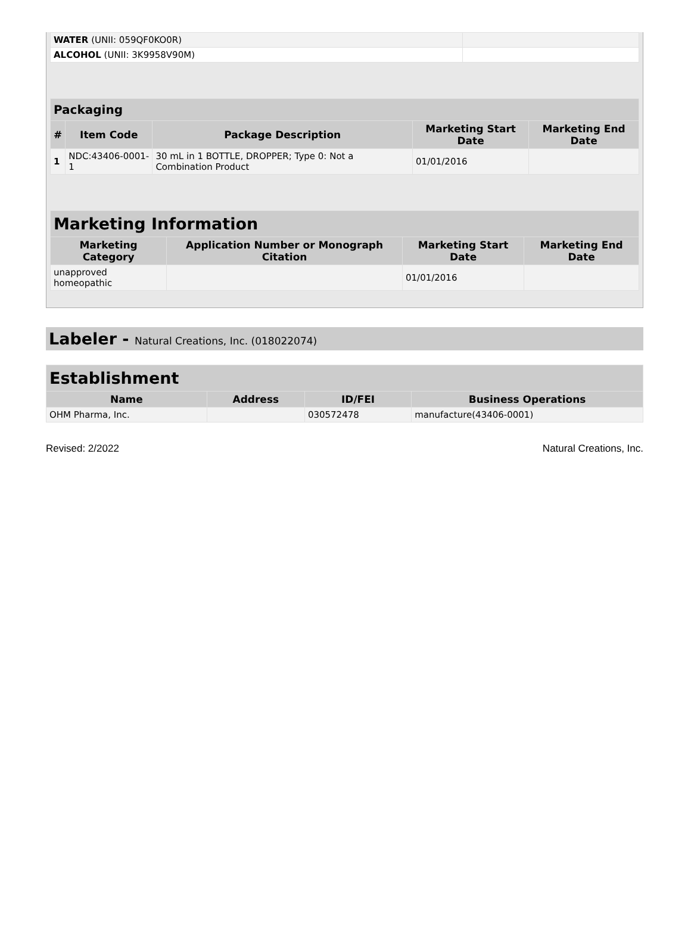| WATER (UNII: 059QF0KO0R) | |
| ALCOHOL (UNII: 3K9958V90M) | |
| Packaging | | | | |
| --- | --- | --- | --- | --- |
| # | Item Code | Package Description | Marketing Start Date | Marketing End Date |
| 1 | NDC:43406-0001-1 | 30 mL in 1 BOTTLE, DROPPER; Type 0: Not a Combination Product | 01/01/2016 | |
| Marketing Information | | | |
| --- | --- | --- | --- |
| Marketing Category | Application Number or Monograph Citation | Marketing Start Date | Marketing End Date |
| unapproved homeopathic | | 01/01/2016 | |
Labeler - Natural Creations, Inc. (018022074)
| Establishment | | | |
| --- | --- | --- | --- |
| Name | Address | ID/FEI | Business Operations |
| OHM Pharma, Inc. | | 030572478 | manufacture(43406-0001) |
Revised: 2/2022 Natural Creations, Inc.